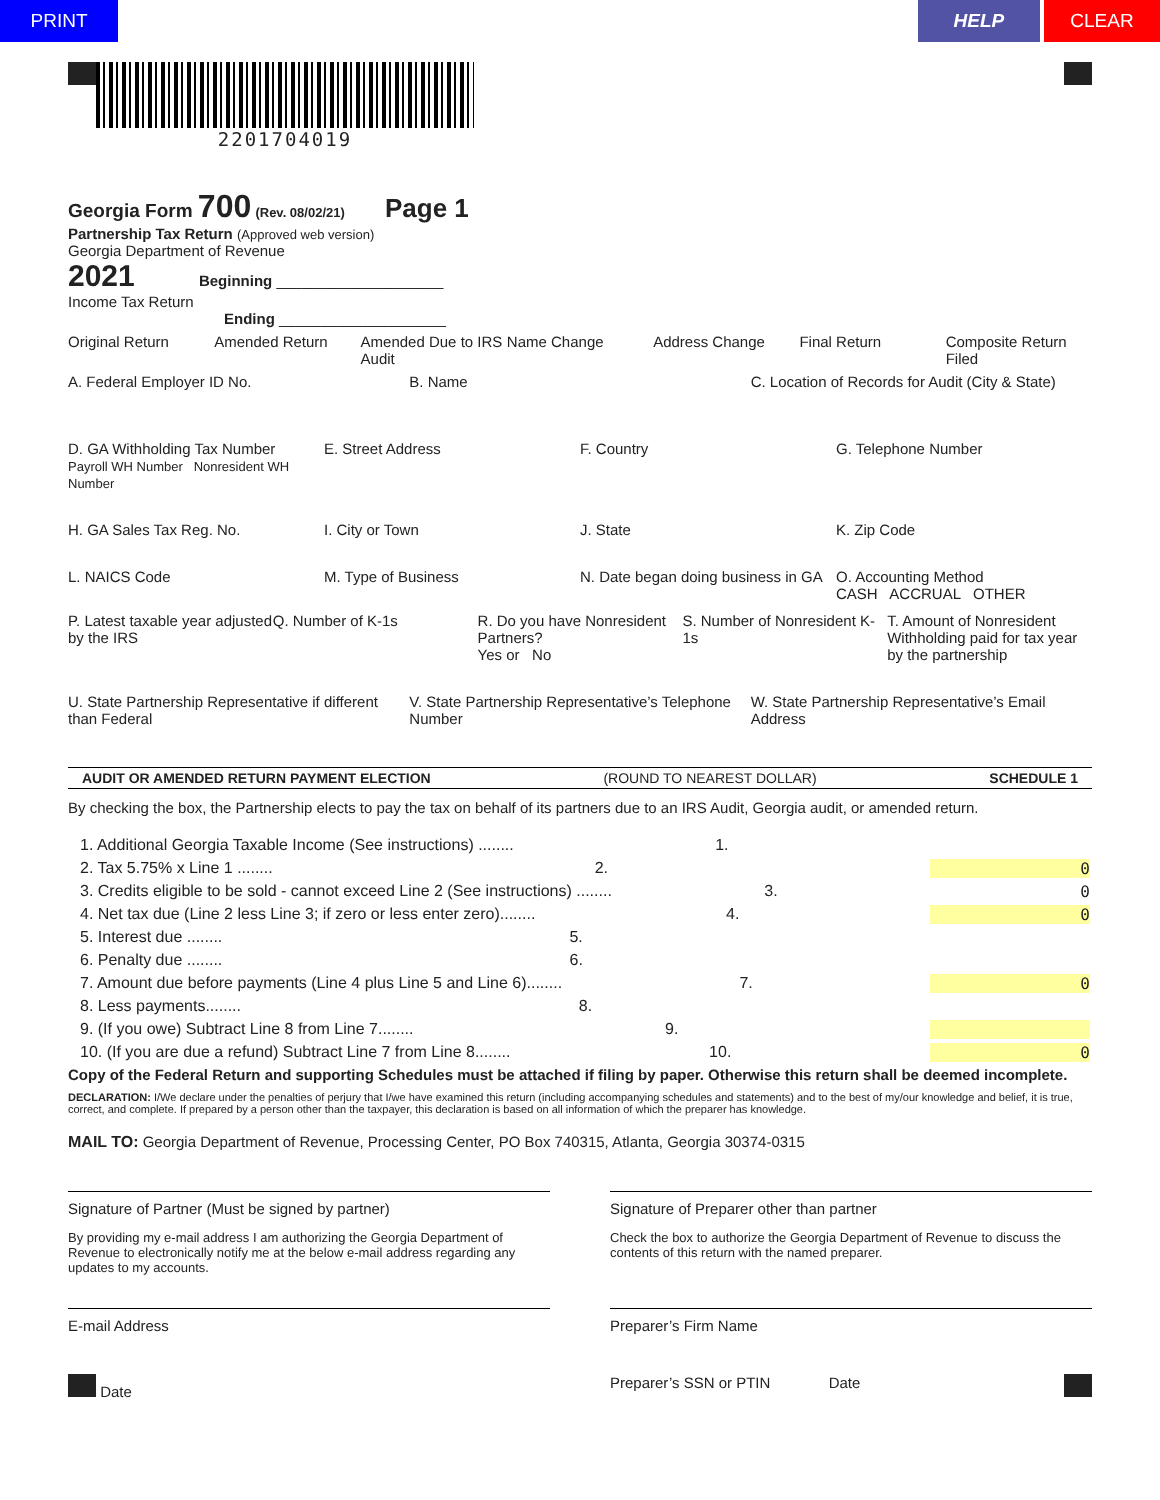PRINT HELP CLEAR
2201704019
Georgia Form 700 (Rev. 08/02/21) Page 1
Partnership Tax Return (Approved web version)
Georgia Department of Revenue
2021 Beginning ____________________
Income Tax Return
Ending ____________________
Original Return Amended Return Amended Due to IRS Audit Name Change Address Change Final Return Composite Return Filed
A. Federal Employer ID No. B. Name C. Location of Records for Audit (City & State)
D. GA Withholding Tax Number
Payroll WH Number Nonresident WH Number
E. Street Address F. Country G. Telephone Number
H. GA Sales Tax Reg. No. I. City or Town J. State K. Zip Code
L. NAICS Code M. Type of Business N. Date began doing business in GA
O. Accounting Method
CASH ACCRUAL OTHER
P. Latest taxable year adjusted by the IRS
Q. Number of K-1s R. Do you have Nonresident Partners?
Yes or No
S. Number of Nonresident K-1s T. Amount of Nonresident Withholding paid for tax year by the partnership
U. State Partnership Representative if different than Federal
V. State Partnership Representative’s Telephone Number
W. State Partnership Representative’s Email Address
AUDIT OR AMENDED RETURN PAYMENT ELECTION (ROUND TO NEAREST DOLLAR) SCHEDULE 1
By checking the box, the Partnership elects to pay the tax on behalf of its partners due to an IRS Audit, Georgia audit, or amended return.
1. Additional Georgia Taxable Income (See instructions) ........ 1.
2. Tax 5.75% x Line 1 ........ 2. 0
3. Credits eligible to be sold - cannot exceed Line 2 (See instructions) ........ 3. 0
4. Net tax due (Line 2 less Line 3; if zero or less enter zero)........ 4. 0
5. Interest due ........ 5.
6. Penalty due ........ 6.
7. Amount due before payments (Line 4 plus Line 5 and Line 6)........ 7. 0
8. Less payments........ 8.
9. (If you owe) Subtract Line 8 from Line 7........ 9.
10. (If you are due a refund) Subtract Line 7 from Line 8........ 10. 0
Copy of the Federal Return and supporting Schedules must be attached if filing by paper. Otherwise this return shall be deemed incomplete.
DECLARATION: I/We declare under the penalties of perjury that I/we have examined this return (including accompanying schedules and statements) and to the best of my/our knowledge and belief, it is true, correct, and complete. If prepared by a person other than the taxpayer, this declaration is based on all information of which the preparer has knowledge.
MAIL TO: Georgia Department of Revenue, Processing Center, PO Box 740315, Atlanta, Georgia 30374-0315
Signature of Partner (Must be signed by partner)
By providing my e-mail address I am authorizing the Georgia Department of Revenue to electronically notify me at the below e-mail address regarding any updates to my accounts.
Signature of Preparer other than partner
Check the box to authorize the Georgia Department of Revenue to discuss the contents of this return with the named preparer.
E-mail Address Preparer’s Firm Name
Date Preparer’s SSN or PTIN Date